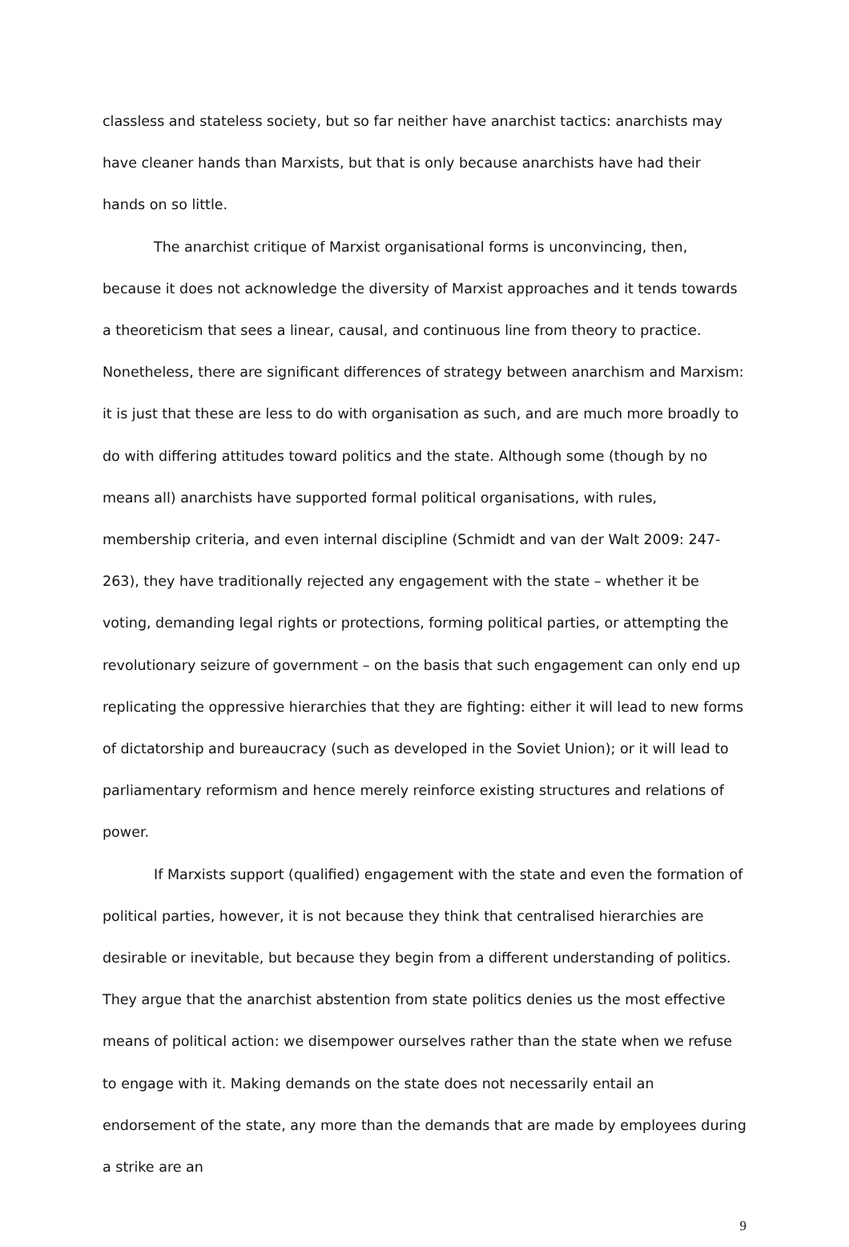classless and stateless society, but so far neither have anarchist tactics: anarchists may have cleaner hands than Marxists, but that is only because anarchists have had their hands on so little.
The anarchist critique of Marxist organisational forms is unconvincing, then, because it does not acknowledge the diversity of Marxist approaches and it tends towards a theoreticism that sees a linear, causal, and continuous line from theory to practice. Nonetheless, there are significant differences of strategy between anarchism and Marxism: it is just that these are less to do with organisation as such, and are much more broadly to do with differing attitudes toward politics and the state. Although some (though by no means all) anarchists have supported formal political organisations, with rules, membership criteria, and even internal discipline (Schmidt and van der Walt 2009: 247-263), they have traditionally rejected any engagement with the state – whether it be voting, demanding legal rights or protections, forming political parties, or attempting the revolutionary seizure of government – on the basis that such engagement can only end up replicating the oppressive hierarchies that they are fighting: either it will lead to new forms of dictatorship and bureaucracy (such as developed in the Soviet Union); or it will lead to parliamentary reformism and hence merely reinforce existing structures and relations of power.
If Marxists support (qualified) engagement with the state and even the formation of political parties, however, it is not because they think that centralised hierarchies are desirable or inevitable, but because they begin from a different understanding of politics. They argue that the anarchist abstention from state politics denies us the most effective means of political action: we disempower ourselves rather than the state when we refuse to engage with it. Making demands on the state does not necessarily entail an endorsement of the state, any more than the demands that are made by employees during a strike are an
9